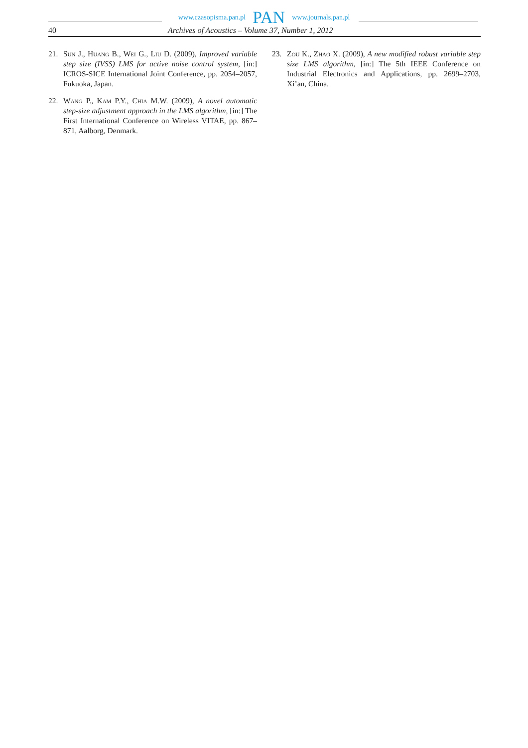www.czasopisma.pan.pl PAN www.journals.pan.pl
40 Archives of Acoustics – Volume 37, Number 1, 2012
21. Sun J., Huang B., Wei G., Liu D. (2009), Improved variable step size (IVSS) LMS for active noise control system, [in:] ICROS-SICE International Joint Conference, pp. 2054–2057, Fukuoka, Japan.
22. Wang P., Kam P.Y., Chia M.W. (2009), A novel automatic step-size adjustment approach in the LMS algorithm, [in:] The First International Conference on Wireless VITAE, pp. 867–871, Aalborg, Denmark.
23. Zou K., Zhao X. (2009), A new modified robust variable step size LMS algorithm, [in:] The 5th IEEE Conference on Industrial Electronics and Applications, pp. 2699–2703, Xi’an, China.